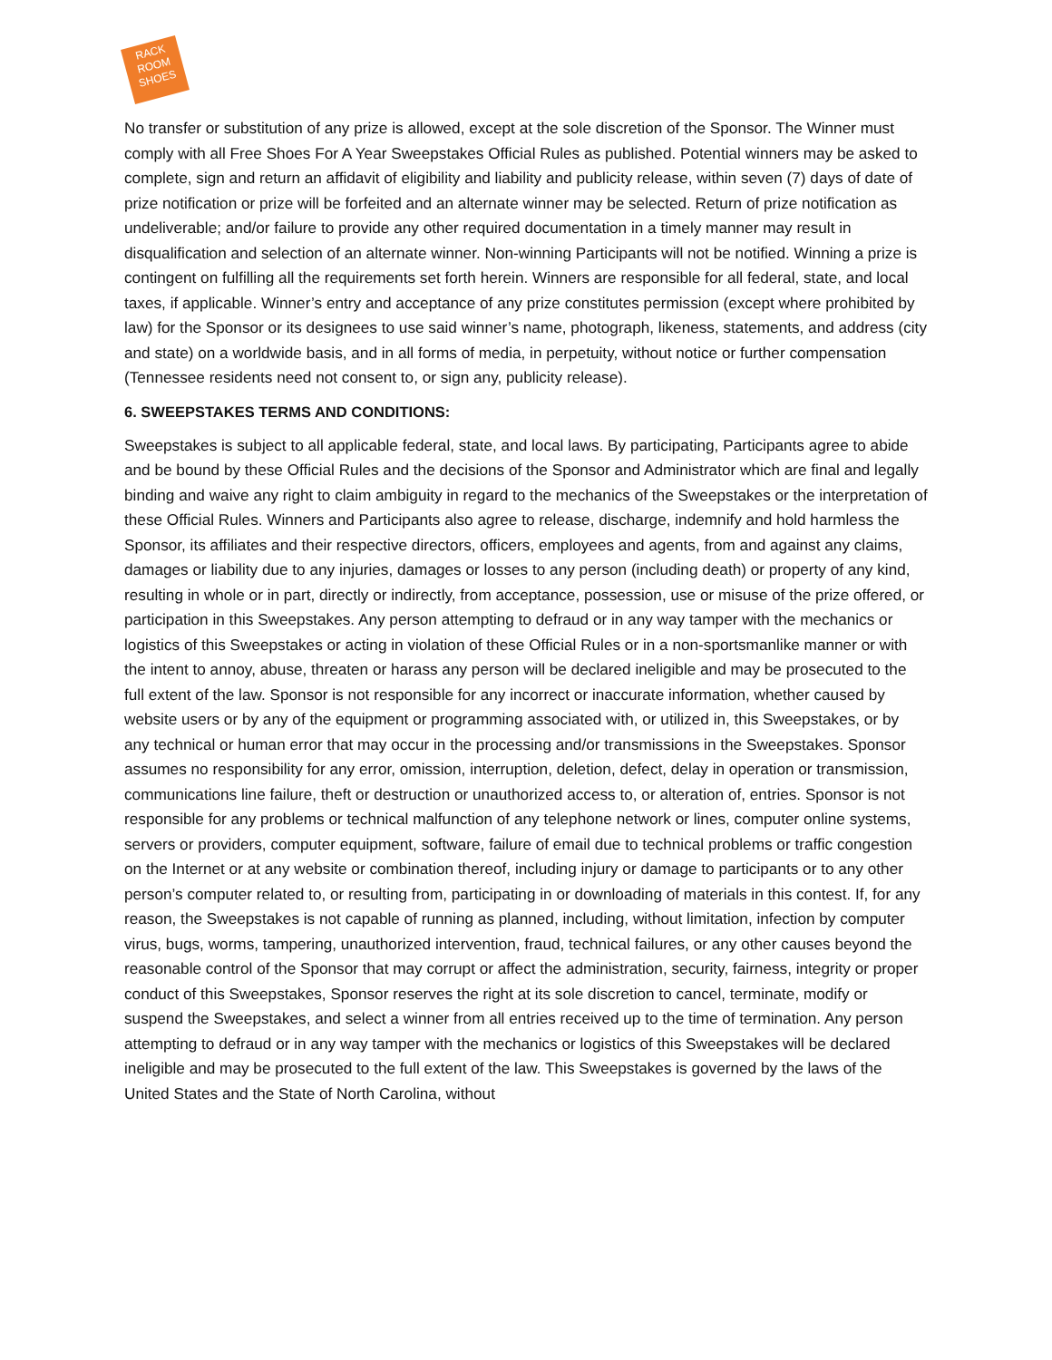RACK
ROOM
SHOES
No transfer or substitution of any prize is allowed, except at the sole discretion of the Sponsor. The Winner must comply with all Free Shoes For A Year Sweepstakes Official Rules as published. Potential winners may be asked to complete, sign and return an affidavit of eligibility and liability and publicity release, within seven (7) days of date of prize notification or prize will be forfeited and an alternate winner may be selected. Return of prize notification as undeliverable; and/or failure to provide any other required documentation in a timely manner may result in disqualification and selection of an alternate winner. Non-winning Participants will not be notified. Winning a prize is contingent on fulfilling all the requirements set forth herein. Winners are responsible for all federal, state, and local taxes, if applicable. Winner’s entry and acceptance of any prize constitutes permission (except where prohibited by law) for the Sponsor or its designees to use said winner’s name, photograph, likeness, statements, and address (city and state) on a worldwide basis, and in all forms of media, in perpetuity, without notice or further compensation (Tennessee residents need not consent to, or sign any, publicity release).
6. SWEEPSTAKES TERMS AND CONDITIONS:
Sweepstakes is subject to all applicable federal, state, and local laws. By participating, Participants agree to abide and be bound by these Official Rules and the decisions of the Sponsor and Administrator which are final and legally binding and waive any right to claim ambiguity in regard to the mechanics of the Sweepstakes or the interpretation of these Official Rules. Winners and Participants also agree to release, discharge, indemnify and hold harmless the Sponsor, its affiliates and their respective directors, officers, employees and agents, from and against any claims, damages or liability due to any injuries, damages or losses to any person (including death) or property of any kind, resulting in whole or in part, directly or indirectly, from acceptance, possession, use or misuse of the prize offered, or participation in this Sweepstakes. Any person attempting to defraud or in any way tamper with the mechanics or logistics of this Sweepstakes or acting in violation of these Official Rules or in a non-sportsmanlike manner or with the intent to annoy, abuse, threaten or harass any person will be declared ineligible and may be prosecuted to the full extent of the law. Sponsor is not responsible for any incorrect or inaccurate information, whether caused by website users or by any of the equipment or programming associated with, or utilized in, this Sweepstakes, or by any technical or human error that may occur in the processing and/or transmissions in the Sweepstakes. Sponsor assumes no responsibility for any error, omission, interruption, deletion, defect, delay in operation or transmission, communications line failure, theft or destruction or unauthorized access to, or alteration of, entries. Sponsor is not responsible for any problems or technical malfunction of any telephone network or lines, computer online systems, servers or providers, computer equipment, software, failure of email due to technical problems or traffic congestion on the Internet or at any website or combination thereof, including injury or damage to participants or to any other person’s computer related to, or resulting from, participating in or downloading of materials in this contest. If, for any reason, the Sweepstakes is not capable of running as planned, including, without limitation, infection by computer virus, bugs, worms, tampering, unauthorized intervention, fraud, technical failures, or any other causes beyond the reasonable control of the Sponsor that may corrupt or affect the administration, security, fairness, integrity or proper conduct of this Sweepstakes, Sponsor reserves the right at its sole discretion to cancel, terminate, modify or suspend the Sweepstakes, and select a winner from all entries received up to the time of termination. Any person attempting to defraud or in any way tamper with the mechanics or logistics of this Sweepstakes will be declared ineligible and may be prosecuted to the full extent of the law. This Sweepstakes is governed by the laws of the United States and the State of North Carolina, without